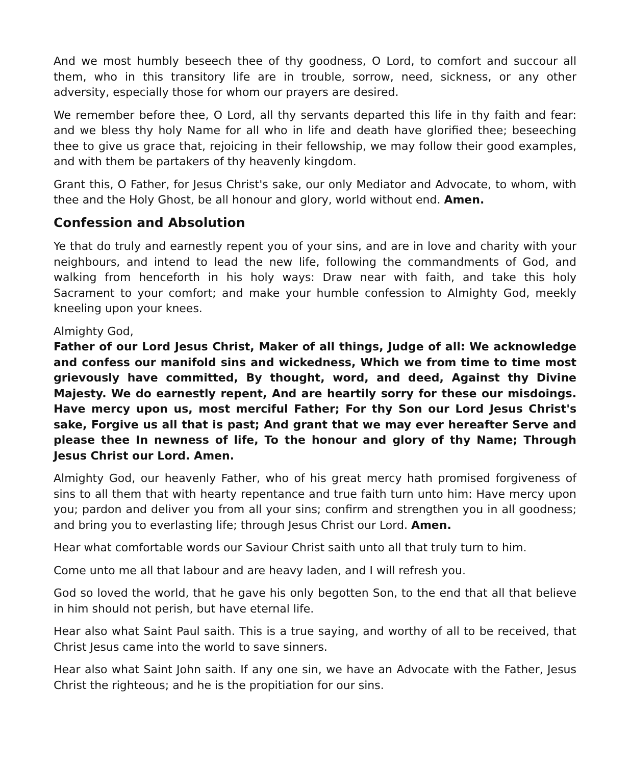And we most humbly beseech thee of thy goodness, O Lord, to comfort and succour all them, who in this transitory life are in trouble, sorrow, need, sickness, or any other adversity, especially those for whom our prayers are desired.
We remember before thee, O Lord, all thy servants departed this life in thy faith and fear: and we bless thy holy Name for all who in life and death have glorified thee; beseeching thee to give us grace that, rejoicing in their fellowship, we may follow their good examples, and with them be partakers of thy heavenly kingdom.
Grant this, O Father, for Jesus Christ's sake, our only Mediator and Advocate, to whom, with thee and the Holy Ghost, be all honour and glory, world without end. Amen.
Confession and Absolution
Ye that do truly and earnestly repent you of your sins, and are in love and charity with your neighbours, and intend to lead the new life, following the commandments of God, and walking from henceforth in his holy ways: Draw near with faith, and take this holy Sacrament to your comfort; and make your humble confession to Almighty God, meekly kneeling upon your knees.
Almighty God,
Father of our Lord Jesus Christ, Maker of all things, Judge of all: We acknowledge and confess our manifold sins and wickedness, Which we from time to time most grievously have committed, By thought, word, and deed, Against thy Divine Majesty. We do earnestly repent, And are heartily sorry for these our misdoings. Have mercy upon us, most merciful Father; For thy Son our Lord Jesus Christ's sake, Forgive us all that is past; And grant that we may ever hereafter Serve and please thee In newness of life, To the honour and glory of thy Name; Through Jesus Christ our Lord. Amen.
Almighty God, our heavenly Father, who of his great mercy hath promised forgiveness of sins to all them that with hearty repentance and true faith turn unto him: Have mercy upon you; pardon and deliver you from all your sins; confirm and strengthen you in all goodness; and bring you to everlasting life; through Jesus Christ our Lord. Amen.
Hear what comfortable words our Saviour Christ saith unto all that truly turn to him.
Come unto me all that labour and are heavy laden, and I will refresh you.
God so loved the world, that he gave his only begotten Son, to the end that all that believe in him should not perish, but have eternal life.
Hear also what Saint Paul saith. This is a true saying, and worthy of all to be received, that Christ Jesus came into the world to save sinners.
Hear also what Saint John saith. If any one sin, we have an Advocate with the Father, Jesus Christ the righteous; and he is the propitiation for our sins.